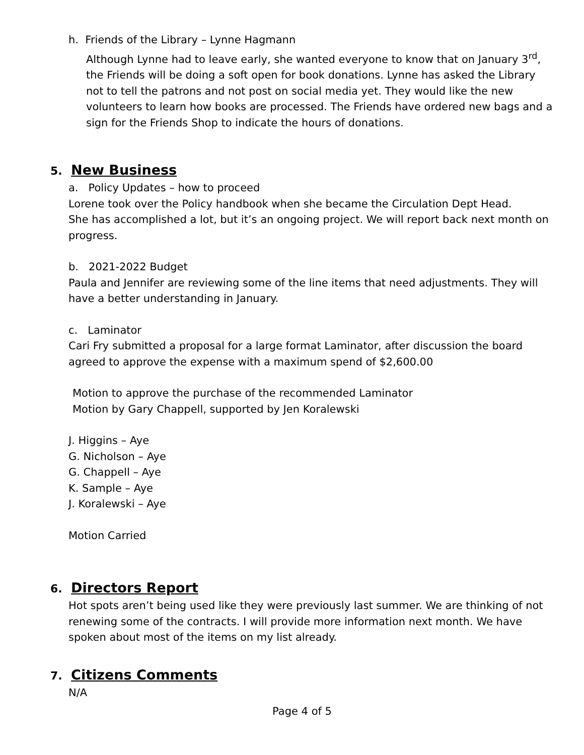h. Friends of the Library – Lynne Hagmann
Although Lynne had to leave early, she wanted everyone to know that on January 3<sup>rd</sup>, the Friends will be doing a soft open for book donations. Lynne has asked the Library not to tell the patrons and not post on social media yet. They would like the new volunteers to learn how books are processed. The Friends have ordered new bags and a sign for the Friends Shop to indicate the hours of donations.
5. New Business
a. Policy Updates – how to proceed
Lorene took over the Policy handbook when she became the Circulation Dept Head.
She has accomplished a lot, but it’s an ongoing project. We will report back next month on progress.
b. 2021-2022 Budget
Paula and Jennifer are reviewing some of the line items that need adjustments. They will have a better understanding in January.
c. Laminator
Cari Fry submitted a proposal for a large format Laminator, after discussion the board agreed to approve the expense with a maximum spend of $2,600.00
Motion to approve the purchase of the recommended Laminator
Motion by Gary Chappell, supported by Jen Koralewski
J. Higgins – Aye
G. Nicholson – Aye
G. Chappell – Aye
K. Sample – Aye
J. Koralewski – Aye
Motion Carried
6. Directors Report
Hot spots aren’t being used like they were previously last summer. We are thinking of not renewing some of the contracts. I will provide more information next month. We have spoken about most of the items on my list already.
7. Citizens Comments
N/A
Page 4 of 5